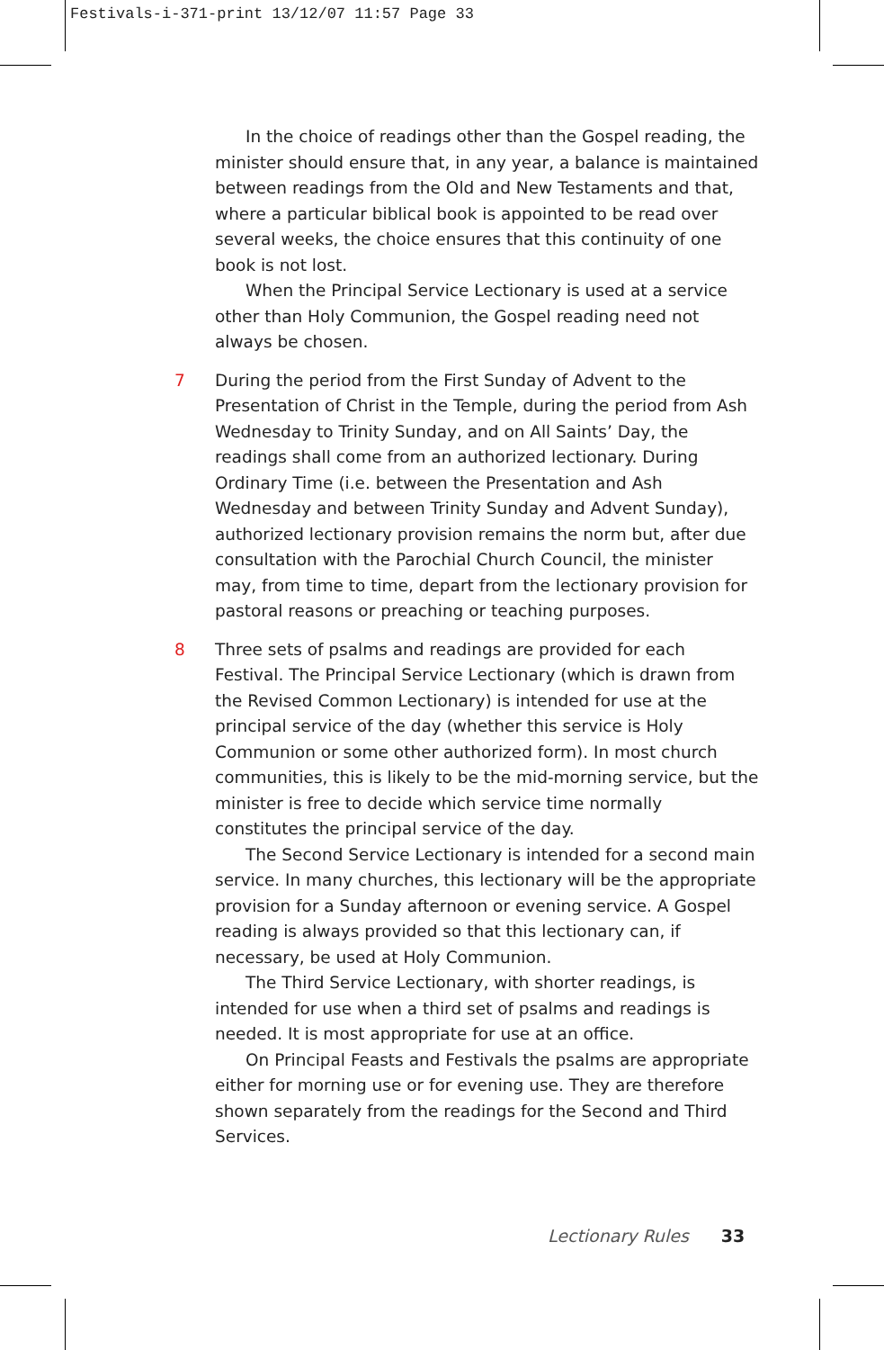Festivals-i-371-print 13/12/07 11:57 Page 33
In the choice of readings other than the Gospel reading, the minister should ensure that, in any year, a balance is maintained between readings from the Old and New Testaments and that, where a particular biblical book is appointed to be read over several weeks, the choice ensures that this continuity of one book is not lost.
When the Principal Service Lectionary is used at a service other than Holy Communion, the Gospel reading need not always be chosen.
7
During the period from the First Sunday of Advent to the Presentation of Christ in the Temple, during the period from Ash Wednesday to Trinity Sunday, and on All Saints’ Day, the readings shall come from an authorized lectionary. During Ordinary Time (i.e. between the Presentation and Ash Wednesday and between Trinity Sunday and Advent Sunday), authorized lectionary provision remains the norm but, after due consultation with the Parochial Church Council, the minister may, from time to time, depart from the lectionary provision for pastoral reasons or preaching or teaching purposes.
8
Three sets of psalms and readings are provided for each Festival. The Principal Service Lectionary (which is drawn from the Revised Common Lectionary) is intended for use at the principal service of the day (whether this service is Holy Communion or some other authorized form). In most church communities, this is likely to be the mid-morning service, but the minister is free to decide which service time normally constitutes the principal service of the day.
The Second Service Lectionary is intended for a second main service. In many churches, this lectionary will be the appropriate provision for a Sunday afternoon or evening service. A Gospel reading is always provided so that this lectionary can, if necessary, be used at Holy Communion.
The Third Service Lectionary, with shorter readings, is intended for use when a third set of psalms and readings is needed. It is most appropriate for use at an office.
On Principal Feasts and Festivals the psalms are appropriate either for morning use or for evening use. They are therefore shown separately from the readings for the Second and Third Services.
Lectionary Rules 33